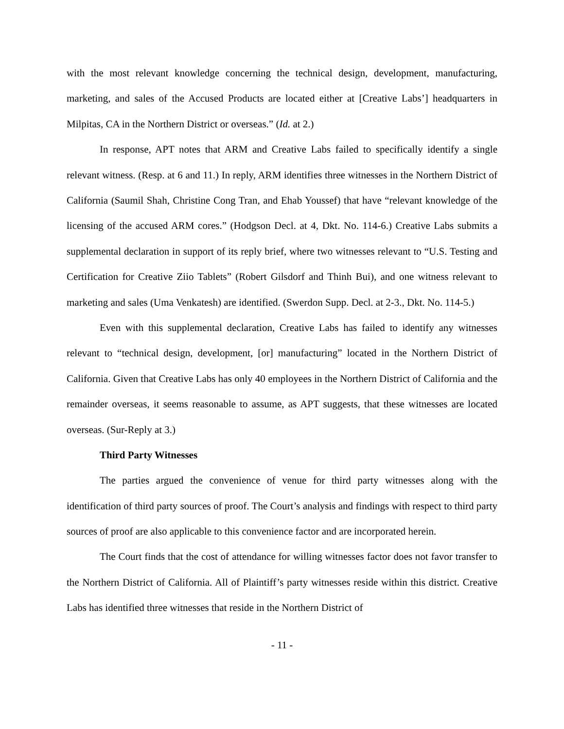with the most relevant knowledge concerning the technical design, development, manufacturing, marketing, and sales of the Accused Products are located either at [Creative Labs’] headquarters in Milpitas, CA in the Northern District or overseas.” (Id. at 2.)
In response, APT notes that ARM and Creative Labs failed to specifically identify a single relevant witness. (Resp. at 6 and 11.) In reply, ARM identifies three witnesses in the Northern District of California (Saumil Shah, Christine Cong Tran, and Ehab Youssef) that have “relevant knowledge of the licensing of the accused ARM cores.” (Hodgson Decl. at 4, Dkt. No. 114-6.) Creative Labs submits a supplemental declaration in support of its reply brief, where two witnesses relevant to “U.S. Testing and Certification for Creative Ziio Tablets” (Robert Gilsdorf and Thinh Bui), and one witness relevant to marketing and sales (Uma Venkatesh) are identified. (Swerdon Supp. Decl. at 2-3., Dkt. No. 114-5.)
Even with this supplemental declaration, Creative Labs has failed to identify any witnesses relevant to “technical design, development, [or] manufacturing” located in the Northern District of California. Given that Creative Labs has only 40 employees in the Northern District of California and the remainder overseas, it seems reasonable to assume, as APT suggests, that these witnesses are located overseas. (Sur-Reply at 3.)
Third Party Witnesses
The parties argued the convenience of venue for third party witnesses along with the identification of third party sources of proof. The Court’s analysis and findings with respect to third party sources of proof are also applicable to this convenience factor and are incorporated herein.
The Court finds that the cost of attendance for willing witnesses factor does not favor transfer to the Northern District of California. All of Plaintiff’s party witnesses reside within this district. Creative Labs has identified three witnesses that reside in the Northern District of
- 11 -